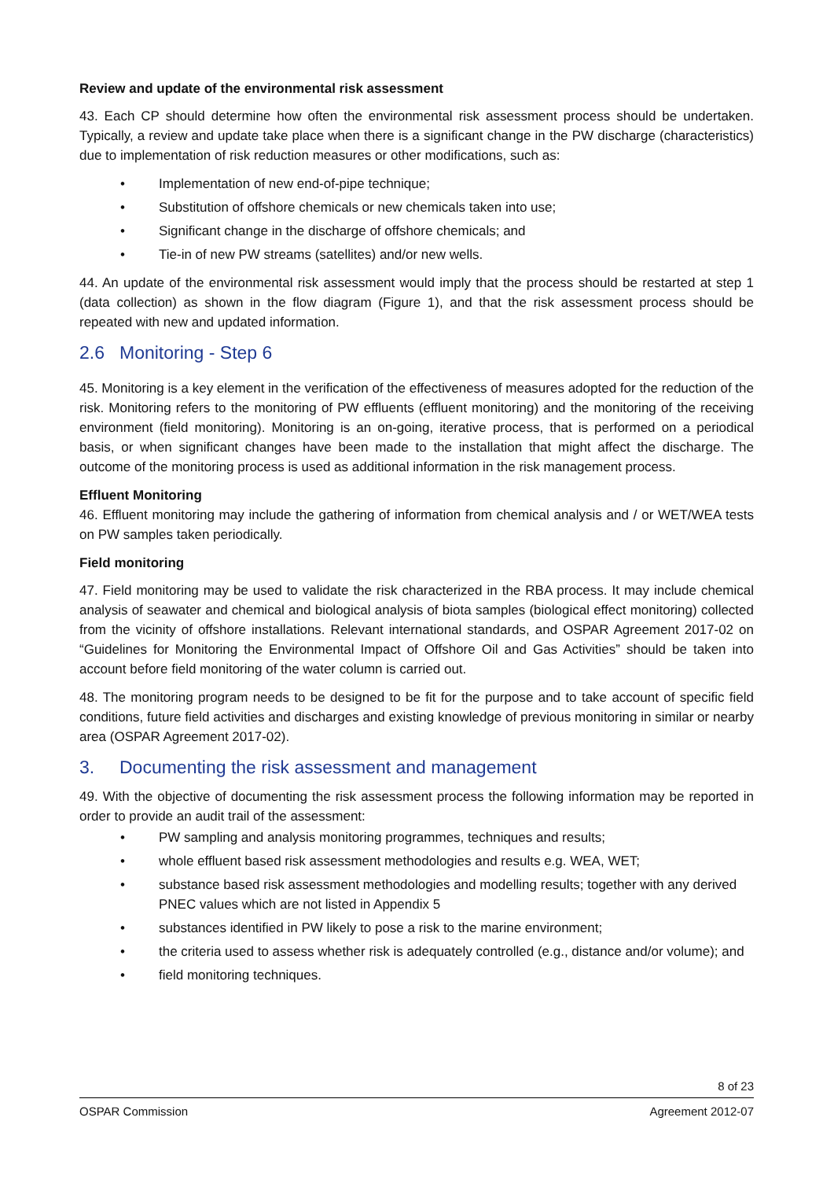Review and update of the environmental risk assessment
43. Each CP should determine how often the environmental risk assessment process should be undertaken. Typically, a review and update take place when there is a significant change in the PW discharge (characteristics) due to implementation of risk reduction measures or other modifications, such as:
• Implementation of new end-of-pipe technique;
• Substitution of offshore chemicals or new chemicals taken into use;
• Significant change in the discharge of offshore chemicals; and
• Tie-in of new PW streams (satellites) and/or new wells.
44. An update of the environmental risk assessment would imply that the process should be restarted at step 1 (data collection) as shown in the flow diagram (Figure 1), and that the risk assessment process should be repeated with new and updated information.
2.6 Monitoring - Step 6
45. Monitoring is a key element in the verification of the effectiveness of measures adopted for the reduction of the risk. Monitoring refers to the monitoring of PW effluents (effluent monitoring) and the monitoring of the receiving environment (field monitoring). Monitoring is an on-going, iterative process, that is performed on a periodical basis, or when significant changes have been made to the installation that might affect the discharge. The outcome of the monitoring process is used as additional information in the risk management process.
Effluent Monitoring
46. Effluent monitoring may include the gathering of information from chemical analysis and / or WET/WEA tests on PW samples taken periodically.
Field monitoring
47. Field monitoring may be used to validate the risk characterized in the RBA process. It may include chemical analysis of seawater and chemical and biological analysis of biota samples (biological effect monitoring) collected from the vicinity of offshore installations. Relevant international standards, and OSPAR Agreement 2017-02 on “Guidelines for Monitoring the Environmental Impact of Offshore Oil and Gas Activities” should be taken into account before field monitoring of the water column is carried out.
48. The monitoring program needs to be designed to be fit for the purpose and to take account of specific field conditions, future field activities and discharges and existing knowledge of previous monitoring in similar or nearby area (OSPAR Agreement 2017-02).
3. Documenting the risk assessment and management
49. With the objective of documenting the risk assessment process the following information may be reported in order to provide an audit trail of the assessment:
• PW sampling and analysis monitoring programmes, techniques and results;
• whole effluent based risk assessment methodologies and results e.g. WEA, WET;
• substance based risk assessment methodologies and modelling results; together with any derived PNEC values which are not listed in Appendix 5
• substances identified in PW likely to pose a risk to the marine environment;
• the criteria used to assess whether risk is adequately controlled (e.g., distance and/or volume); and
• field monitoring techniques.
8 of 23
OSPAR Commission Agreement 2012-07